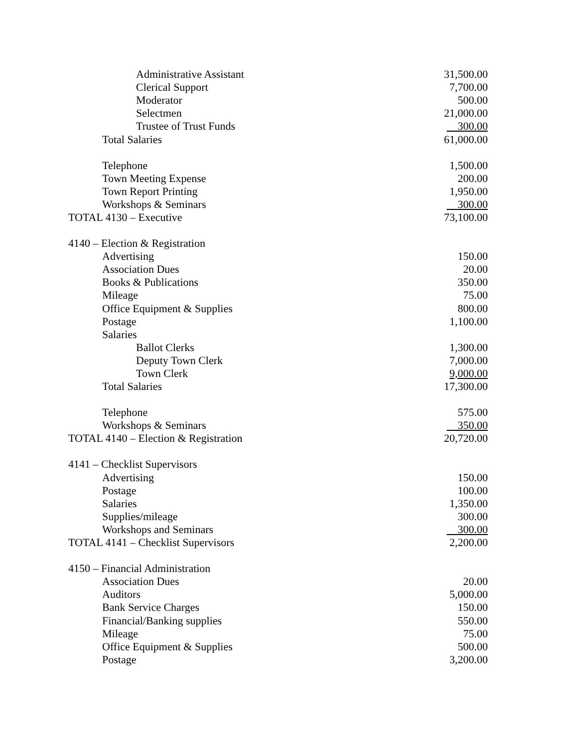| Administrative Assistant | 31,500.00 |
| Clerical Support | 7,700.00 |
| Moderator | 500.00 |
| Selectmen | 21,000.00 |
| Trustee of Trust Funds | 300.00 |
| Total Salaries | 61,000.00 |
| Telephone | 1,500.00 |
| Town Meeting Expense | 200.00 |
| Town Report Printing | 1,950.00 |
| Workshops & Seminars | 300.00 |
| TOTAL 4130 – Executive | 73,100.00 |
| 4140 – Election & Registration | |
| Advertising | 150.00 |
| Association Dues | 20.00 |
| Books & Publications | 350.00 |
| Mileage | 75.00 |
| Office Equipment & Supplies | 800.00 |
| Postage | 1,100.00 |
| Salaries | |
| Ballot Clerks | 1,300.00 |
| Deputy Town Clerk | 7,000.00 |
| Town Clerk | 9,000.00 |
| Total Salaries | 17,300.00 |
| Telephone | 575.00 |
| Workshops & Seminars | 350.00 |
| TOTAL 4140 – Election & Registration | 20,720.00 |
| 4141 – Checklist Supervisors | |
| Advertising | 150.00 |
| Postage | 100.00 |
| Salaries | 1,350.00 |
| Supplies/mileage | 300.00 |
| Workshops and Seminars | 300.00 |
| TOTAL 4141 – Checklist Supervisors | 2,200.00 |
| 4150 – Financial Administration | |
| Association Dues | 20.00 |
| Auditors | 5,000.00 |
| Bank Service Charges | 150.00 |
| Financial/Banking supplies | 550.00 |
| Mileage | 75.00 |
| Office Equipment & Supplies | 500.00 |
| Postage | 3,200.00 |